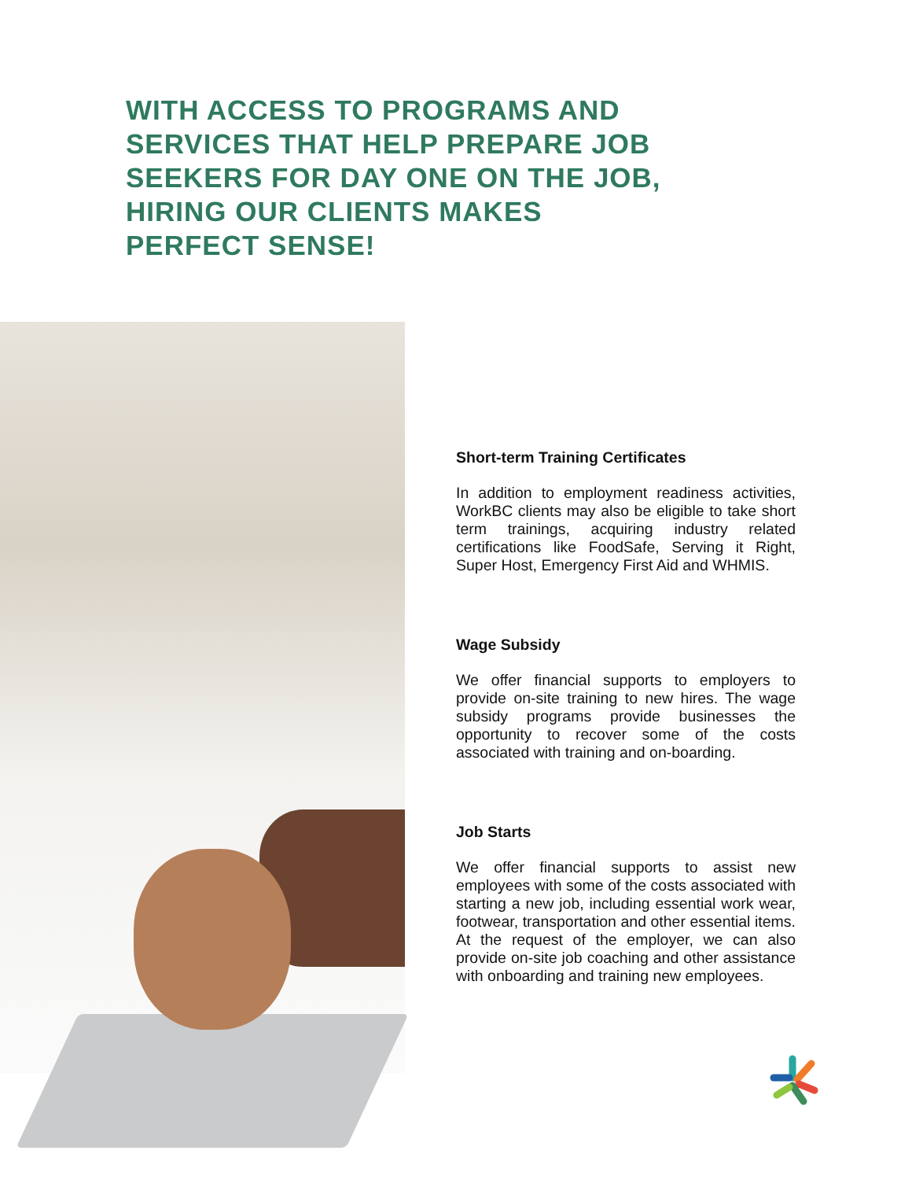WITH ACCESS TO PROGRAMS AND SERVICES THAT HELP PREPARE JOB SEEKERS FOR DAY ONE ON THE JOB, HIRING OUR CLIENTS MAKES PERFECT SENSE!
Short-term Training Certificates
In addition to employment readiness activities, WorkBC clients may also be eligible to take short term trainings, acquiring industry related certifications like FoodSafe, Serving it Right, Super Host, Emergency First Aid and WHMIS.
Wage Subsidy
We offer financial supports to employers to provide on-site training to new hires. The wage subsidy programs provide businesses the opportunity to recover some of the costs associated with training and on-boarding.
Job Starts
We offer financial supports to assist new employees with some of the costs associated with starting a new job, including essential work wear, footwear, transportation and other essential items. At the request of the employer, we can also provide on-site job coaching and other assistance with onboarding and training new employees.